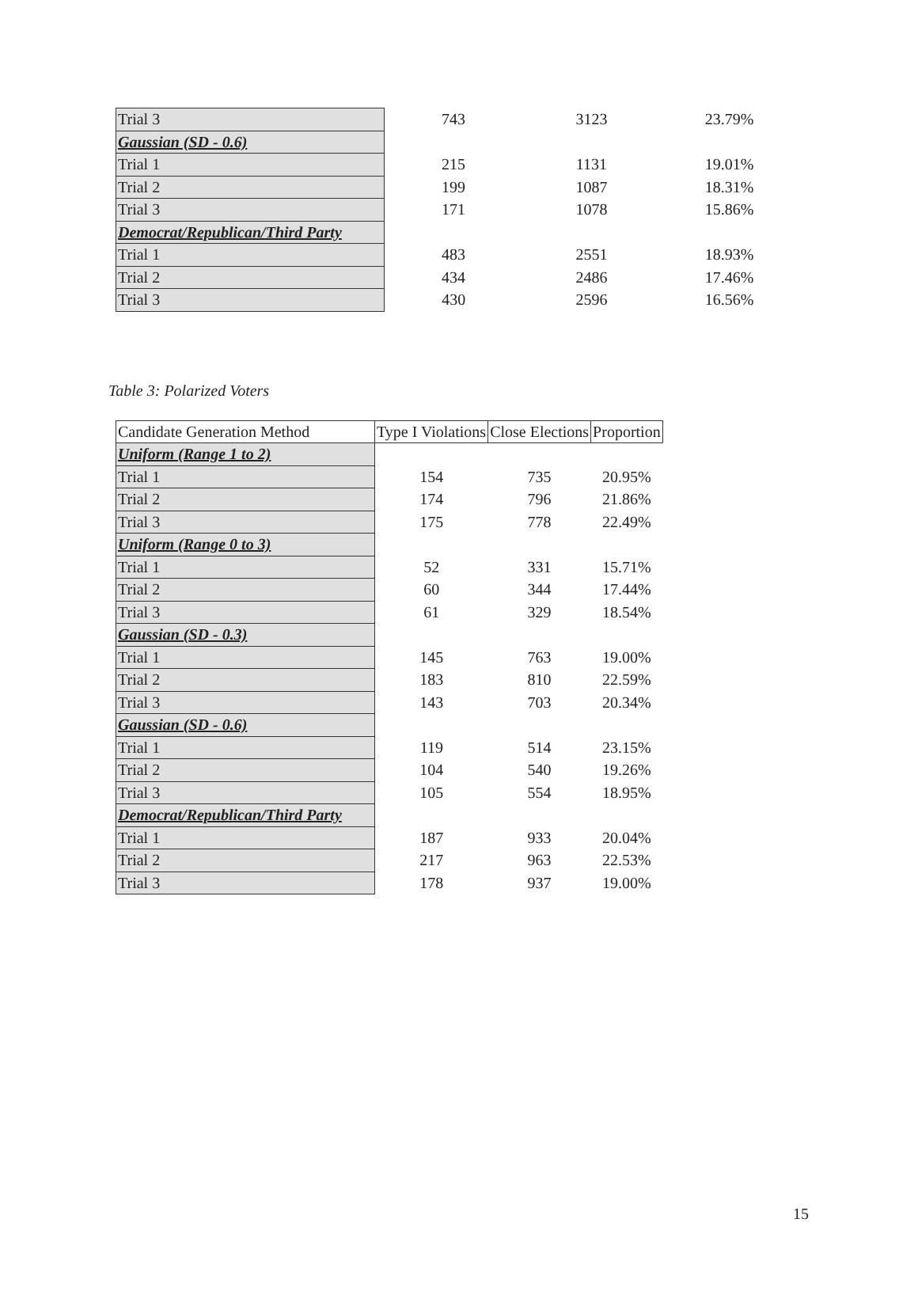| Trial 3 | 743 | 3123 | 23.79% |
| Gaussian (SD - 0.6) | | | |
| Trial 1 | 215 | 1131 | 19.01% |
| Trial 2 | 199 | 1087 | 18.31% |
| Trial 3 | 171 | 1078 | 15.86% |
| Democrat/Republican/Third Party | | | |
| Trial 1 | 483 | 2551 | 18.93% |
| Trial 2 | 434 | 2486 | 17.46% |
| Trial 3 | 430 | 2596 | 16.56% |
Table 3: Polarized Voters
| Candidate Generation Method | Type I Violations | Close Elections | Proportion |
| --- | --- | --- | --- |
| Uniform (Range 1 to 2) | | | |
| Trial 1 | 154 | 735 | 20.95% |
| Trial 2 | 174 | 796 | 21.86% |
| Trial 3 | 175 | 778 | 22.49% |
| Uniform (Range 0 to 3) | | | |
| Trial 1 | 52 | 331 | 15.71% |
| Trial 2 | 60 | 344 | 17.44% |
| Trial 3 | 61 | 329 | 18.54% |
| Gaussian (SD - 0.3) | | | |
| Trial 1 | 145 | 763 | 19.00% |
| Trial 2 | 183 | 810 | 22.59% |
| Trial 3 | 143 | 703 | 20.34% |
| Gaussian (SD - 0.6) | | | |
| Trial 1 | 119 | 514 | 23.15% |
| Trial 2 | 104 | 540 | 19.26% |
| Trial 3 | 105 | 554 | 18.95% |
| Democrat/Republican/Third Party | | | |
| Trial 1 | 187 | 933 | 20.04% |
| Trial 2 | 217 | 963 | 22.53% |
| Trial 3 | 178 | 937 | 19.00% |
15